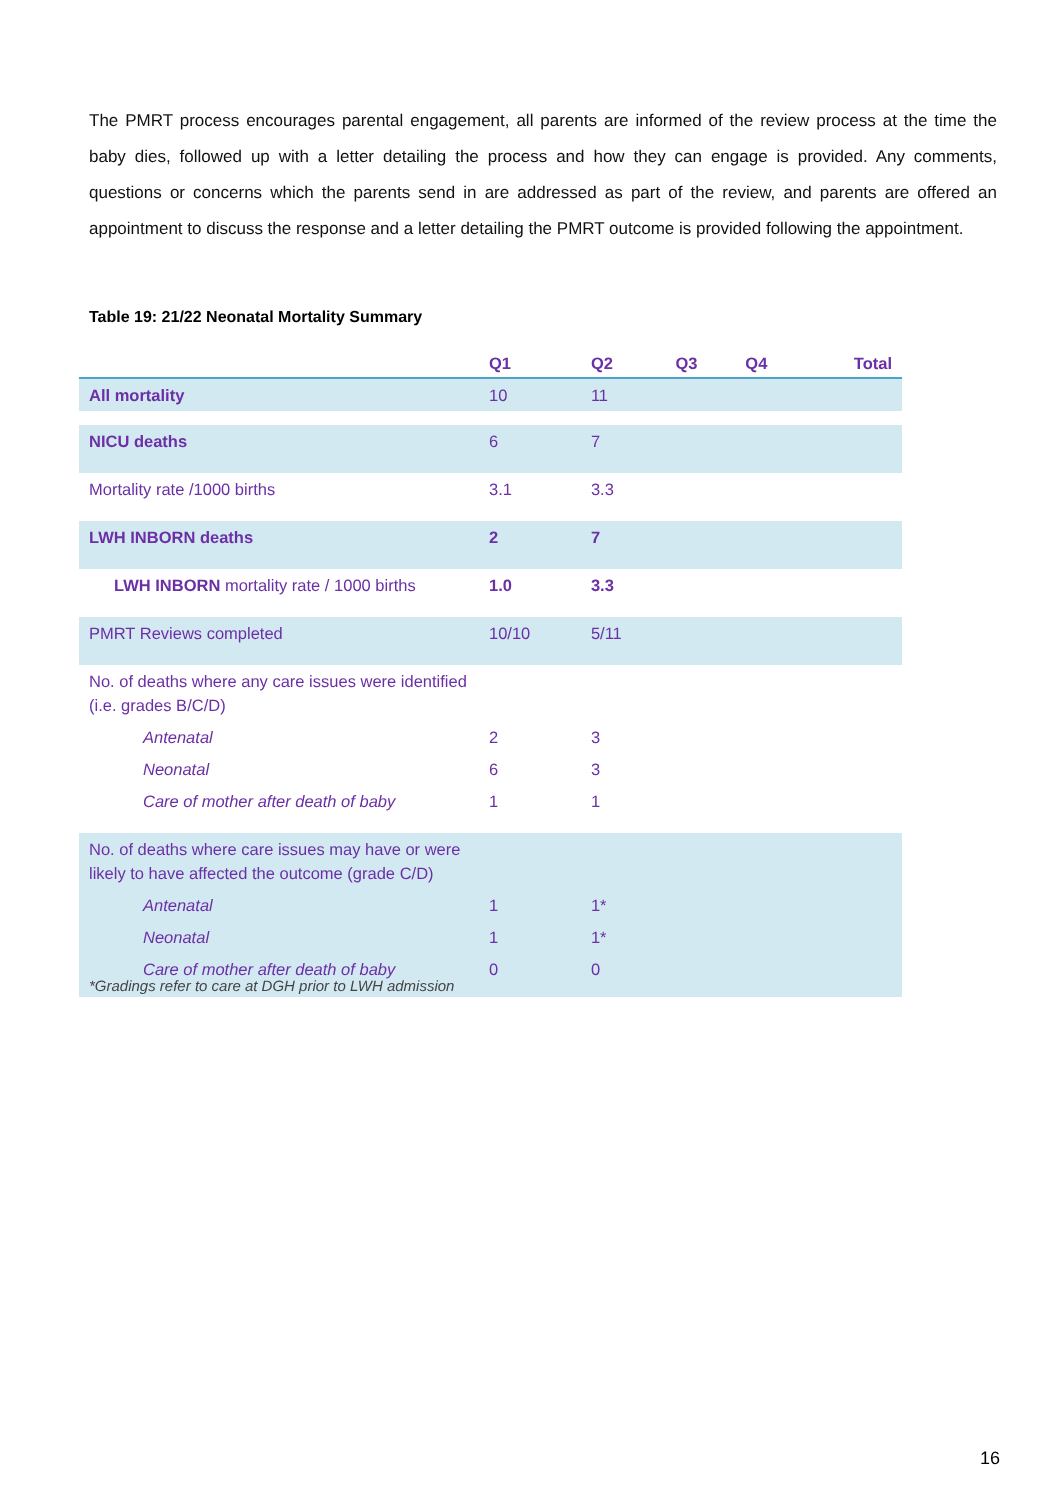The PMRT process encourages parental engagement, all parents are informed of the review process at the time the baby dies, followed up with a letter detailing the process and how they can engage is provided. Any comments, questions or concerns which the parents send in are addressed as part of the review, and parents are offered an appointment to discuss the response and a letter detailing the PMRT outcome is provided following the appointment.
Table 19: 21/22 Neonatal Mortality Summary
| | Q1 | Q2 | Q3 | Q4 | Total |
| --- | --- | --- | --- | --- | --- |
| All mortality | 10 | 11 | | | |
| NICU deaths | 6 | 7 | | | |
| Mortality rate /1000 births | 3.1 | 3.3 | | | |
| LWH INBORN deaths | 2 | 7 | | | |
| LWH INBORN mortality rate / 1000 births | 1.0 | 3.3 | | | |
| PMRT Reviews completed | 10/10 | 5/11 | | | |
| No. of deaths where any care issues were identified (i.e. grades B/C/D) | | | | | |
| Antenatal | 2 | 3 | | | |
| Neonatal | 6 | 3 | | | |
| Care of mother after death of baby | 1 | 1 | | | |
| No. of deaths where care issues may have or were likely to have affected the outcome (grade C/D) | | | | | |
| Antenatal | 1 | 1* | | | |
| Neonatal | 1 | 1* | | | |
| Care of mother after death of baby | 0 | 0 | | | |
*Gradings refer to care at DGH prior to LWH admission
16